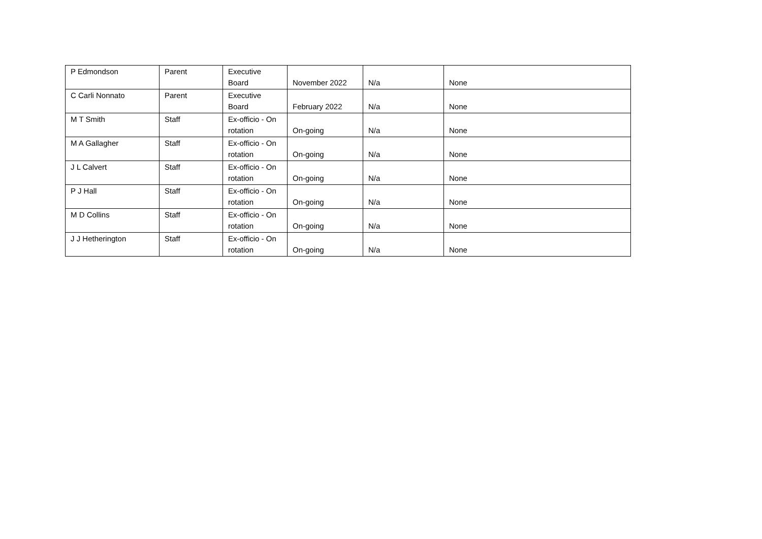| P Edmondson | Parent | Executive Board | November 2022 | N/a | None |
| C Carli Nonnato | Parent | Executive Board | February 2022 | N/a | None |
| M T Smith | Staff | Ex-officio - On rotation | On-going | N/a | None |
| M A Gallagher | Staff | Ex-officio - On rotation | On-going | N/a | None |
| J L Calvert | Staff | Ex-officio - On rotation | On-going | N/a | None |
| P J Hall | Staff | Ex-officio - On rotation | On-going | N/a | None |
| M D Collins | Staff | Ex-officio - On rotation | On-going | N/a | None |
| J J Hetherington | Staff | Ex-officio - On rotation | On-going | N/a | None |